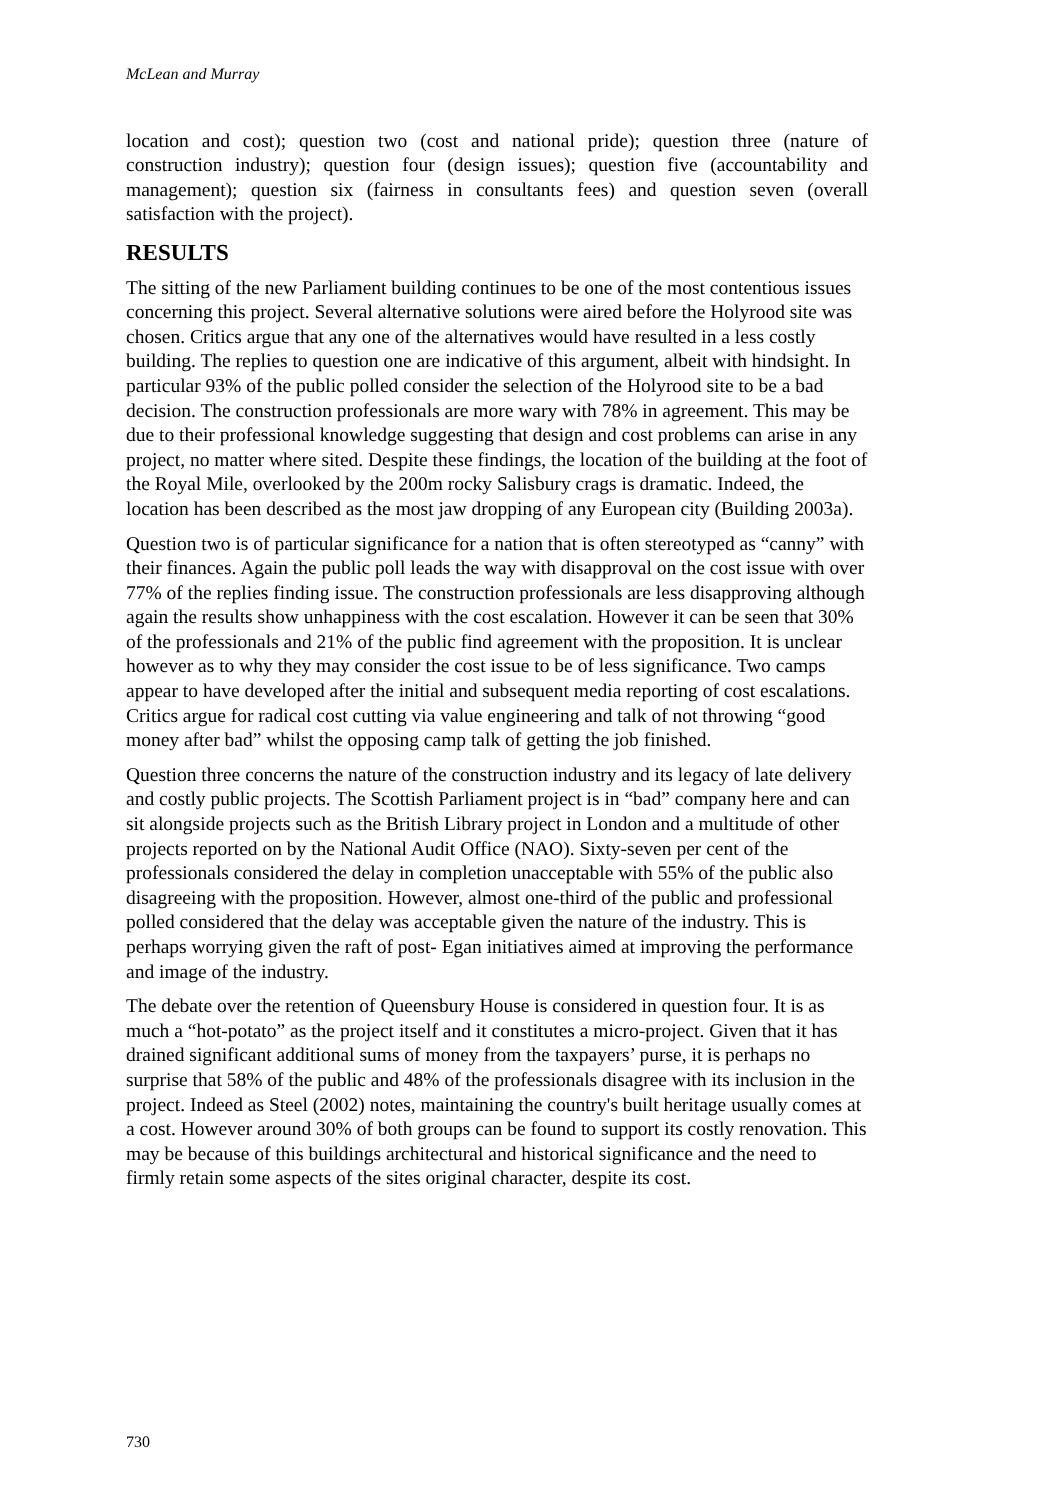McLean and Murray
location and cost); question two (cost and national pride); question three (nature of construction industry); question four (design issues); question five (accountability and management); question six (fairness in consultants fees) and question seven (overall satisfaction with the project).
RESULTS
The sitting of the new Parliament building continues to be one of the most contentious issues concerning this project. Several alternative solutions were aired before the Holyrood site was chosen. Critics argue that any one of the alternatives would have resulted in a less costly building. The replies to question one are indicative of this argument, albeit with hindsight. In particular 93% of the public polled consider the selection of the Holyrood site to be a bad decision. The construction professionals are more wary with 78% in agreement. This may be due to their professional knowledge suggesting that design and cost problems can arise in any project, no matter where sited. Despite these findings, the location of the building at the foot of the Royal Mile, overlooked by the 200m rocky Salisbury crags is dramatic. Indeed, the location has been described as the most jaw dropping of any European city (Building 2003a).
Question two is of particular significance for a nation that is often stereotyped as “canny” with their finances. Again the public poll leads the way with disapproval on the cost issue with over 77% of the replies finding issue. The construction professionals are less disapproving although again the results show unhappiness with the cost escalation. However it can be seen that 30% of the professionals and 21% of the public find agreement with the proposition. It is unclear however as to why they may consider the cost issue to be of less significance. Two camps appear to have developed after the initial and subsequent media reporting of cost escalations. Critics argue for radical cost cutting via value engineering and talk of not throwing “good money after bad” whilst the opposing camp talk of getting the job finished.
Question three concerns the nature of the construction industry and its legacy of late delivery and costly public projects. The Scottish Parliament project is in “bad” company here and can sit alongside projects such as the British Library project in London and a multitude of other projects reported on by the National Audit Office (NAO). Sixty-seven per cent of the professionals considered the delay in completion unacceptable with 55% of the public also disagreeing with the proposition. However, almost one-third of the public and professional polled considered that the delay was acceptable given the nature of the industry. This is perhaps worrying given the raft of post- Egan initiatives aimed at improving the performance and image of the industry.
The debate over the retention of Queensbury House is considered in question four. It is as much a “hot-potato” as the project itself and it constitutes a micro-project. Given that it has drained significant additional sums of money from the taxpayers’ purse, it is perhaps no surprise that 58% of the public and 48% of the professionals disagree with its inclusion in the project. Indeed as Steel (2002) notes, maintaining the country's built heritage usually comes at a cost. However around 30% of both groups can be found to support its costly renovation. This may be because of this buildings architectural and historical significance and the need to firmly retain some aspects of the sites original character, despite its cost.
730